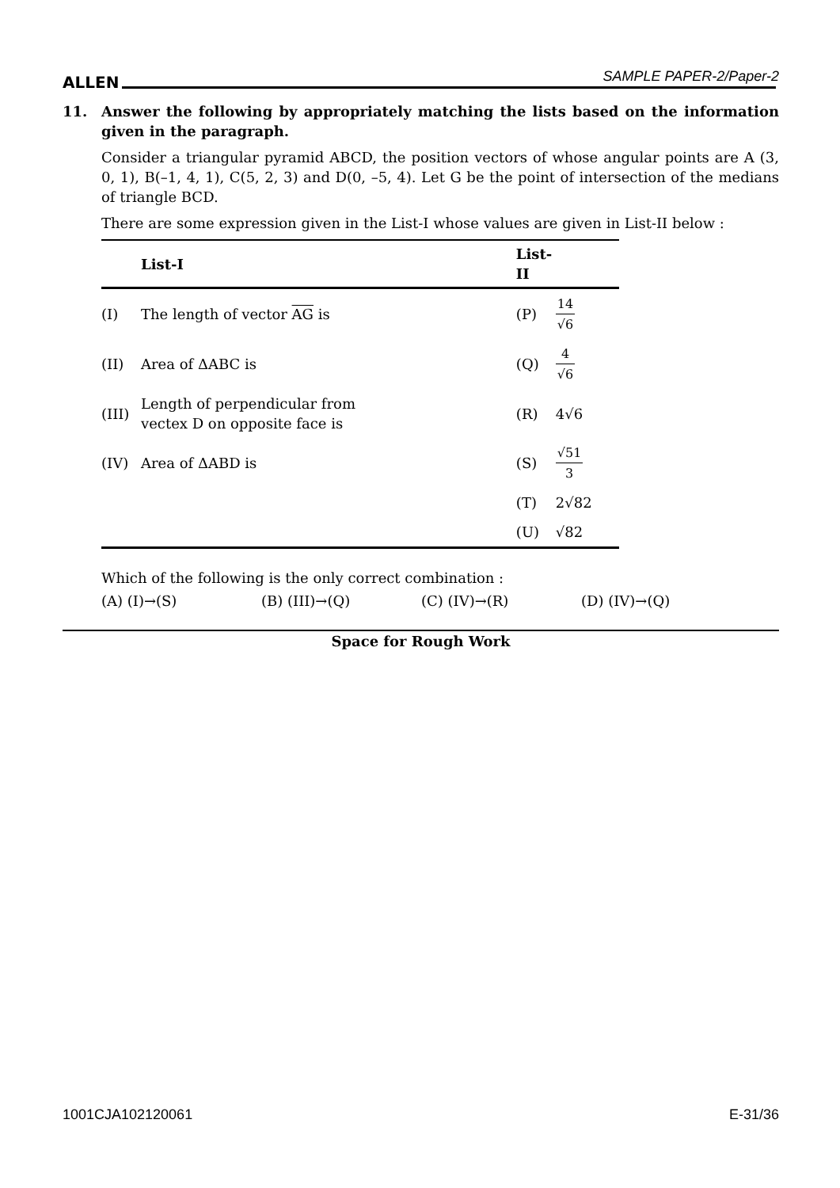ALLEN SAMPLE PAPER-2/Paper-2
11.
Answer the following by appropriately matching the lists based on the information given in the paragraph.
Consider a triangular pyramid ABCD, the position vectors of whose angular points are A (3, 0, 1), B(–1, 4, 1), C(5, 2, 3) and D(0, –5, 4). Let G be the point of intersection of the medians of triangle BCD.
There are some expression given in the List-I whose values are given in List-II below :
| | List-I | List-II | |
| --- | --- | --- | --- |
| (I) | The length of vector AG is | (P) | 14 √6 |
| (II) | Area of ΔABC is | (Q) | 4 √6 |
| (III) | Length of perpendicular from vectex D on opposite face is | (R) | 4√6 |
| (IV) | Area of ΔABD is | (S) | √51 3 |
| | | (T) | 2√82 |
| | | (U) | √82 |
Which of the following is the only correct combination :
(A) (I)→(S) (B) (III)→(Q) (C) (IV)→(R) (D) (IV)→(Q)
Space for Rough Work
1001CJA102120061 E-31/36